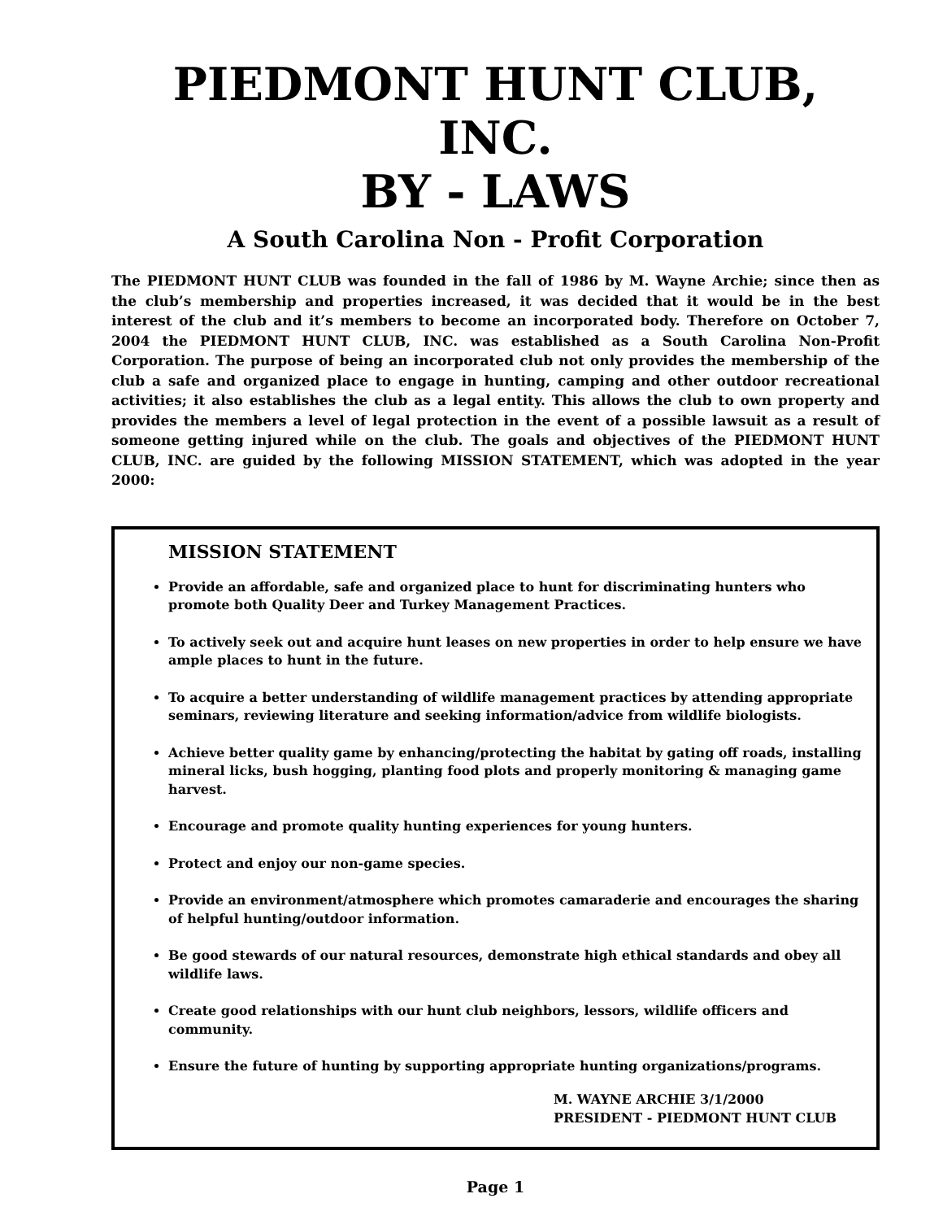PIEDMONT HUNT CLUB, INC.
BY - LAWS
A South Carolina Non - Profit Corporation
The PIEDMONT HUNT CLUB was founded in the fall of 1986 by M. Wayne Archie; since then as the club’s membership and properties increased, it was decided that it would be in the best interest of the club and it’s members to become an incorporated body. Therefore on October 7, 2004 the PIEDMONT HUNT CLUB, INC. was established as a South Carolina Non-Profit Corporation. The purpose of being an incorporated club not only provides the membership of the club a safe and organized place to engage in hunting, camping and other outdoor recreational activities; it also establishes the club as a legal entity. This allows the club to own property and provides the members a level of legal protection in the event of a possible lawsuit as a result of someone getting injured while on the club. The goals and objectives of the PIEDMONT HUNT CLUB, INC. are guided by the following MISSION STATEMENT, which was adopted in the year 2000:
MISSION STATEMENT
Provide an affordable, safe and organized place to hunt for discriminating hunters who promote both Quality Deer and Turkey Management Practices.
To actively seek out and acquire hunt leases on new properties in order to help ensure we have ample places to hunt in the future.
To acquire a better understanding of wildlife management practices by attending appropriate seminars, reviewing literature and seeking information/advice from wildlife biologists.
Achieve better quality game by enhancing/protecting the habitat by gating off roads, installing mineral licks, bush hogging, planting food plots and properly monitoring & managing game harvest.
Encourage and promote quality hunting experiences for young hunters.
Protect and enjoy our non-game species.
Provide an environment/atmosphere which promotes camaraderie and encourages the sharing of helpful hunting/outdoor information.
Be good stewards of our natural resources, demonstrate high ethical standards and obey all wildlife laws.
Create good relationships with our hunt club neighbors, lessors, wildlife officers and community.
Ensure the future of hunting by supporting appropriate hunting organizations/programs.
M. WAYNE ARCHIE 3/1/2000
PRESIDENT - PIEDMONT HUNT CLUB
Page 1